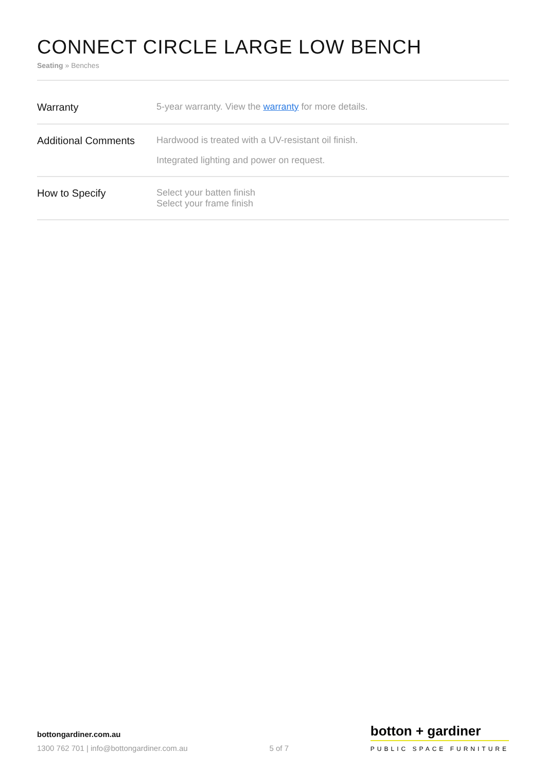CONNECT CIRCLE LARGE LOW BENCH
Seating » Benches
| Warranty | 5-year warranty. View the warranty for more details. |
| Additional Comments | Hardwood is treated with a UV-resistant oil finish. Integrated lighting and power on request. |
| How to Specify | Select your batten finish Select your frame finish |
bottongardiner.com.au
1300 762 701 | info@bottongardiner.com.au
5 of 7
botton + gardiner
PUBLIC SPACE FURNITURE